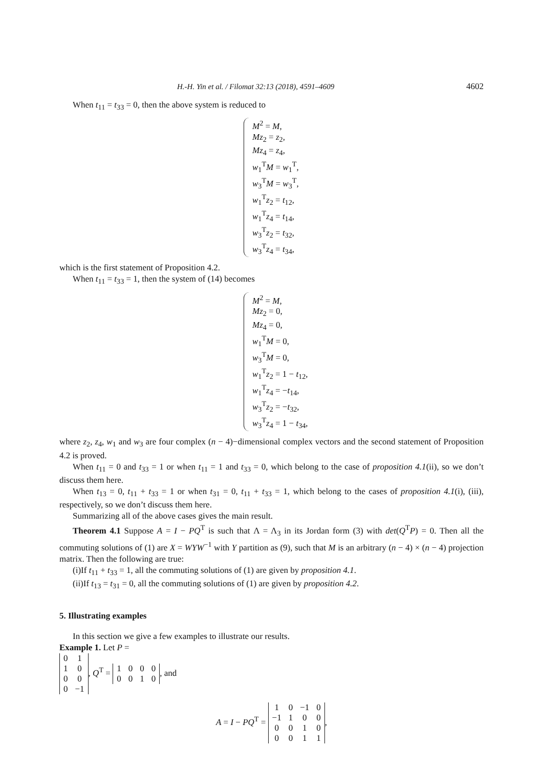H.-H. Yin et al. / Filomat 32:13 (2018), 4591–4609 4602
When t<sub>11</sub> = t<sub>33</sub> = 0, then the above system is reduced to
M<sup>2</sup> = M,
Mz<sub>2</sub> = z<sub>2</sub>,
Mz<sub>4</sub> = z<sub>4</sub>,
w<sub>1</sub><sup>T</sup>M = w<sub>1</sub><sup>T</sup>,
w<sub>3</sub><sup>T</sup>M = w<sub>3</sub><sup>T</sup>,
w<sub>1</sub><sup>T</sup>z<sub>2</sub> = t<sub>12</sub>,
w<sub>1</sub><sup>T</sup>z<sub>4</sub> = t<sub>14</sub>,
w<sub>3</sub><sup>T</sup>z<sub>2</sub> = t<sub>32</sub>,
w<sub>3</sub><sup>T</sup>z<sub>4</sub> = t<sub>34</sub>,
which is the first statement of Proposition 4.2.
When t<sub>11</sub> = t<sub>33</sub> = 1, then the system of (14) becomes
M<sup>2</sup> = M,
Mz<sub>2</sub> = 0,
Mz<sub>4</sub> = 0,
w<sub>1</sub><sup>T</sup>M = 0,
w<sub>3</sub><sup>T</sup>M = 0,
w<sub>1</sub><sup>T</sup>z<sub>2</sub> = 1 − t<sub>12</sub>,
w<sub>1</sub><sup>T</sup>z<sub>4</sub> = −t<sub>14</sub>,
w<sub>3</sub><sup>T</sup>z<sub>2</sub> = −t<sub>32</sub>,
w<sub>3</sub><sup>T</sup>z<sub>4</sub> = 1 − t<sub>34</sub>,
where z<sub>2</sub>, z<sub>4</sub>, w<sub>1</sub> and w<sub>3</sub> are four complex (n − 4)−dimensional complex vectors and the second statement of Proposition 4.2 is proved.
When t<sub>11</sub> = 0 and t<sub>33</sub> = 1 or when t<sub>11</sub> = 1 and t<sub>33</sub> = 0, which belong to the case of proposition 4.1(ii), so we don’t discuss them here.
When t<sub>13</sub> = 0, t<sub>11</sub> + t<sub>33</sub> = 1 or when t<sub>31</sub> = 0, t<sub>11</sub> + t<sub>33</sub> = 1, which belong to the cases of proposition 4.1(i), (iii), respectively, so we don’t discuss them here.
Summarizing all of the above cases gives the main result.
Theorem 4.1 Suppose A = I − PQ<sup>T</sup> is such that Λ = Λ<sub>3</sub> in its Jordan form (3) with det(Q<sup>T</sup>P) = 0. Then all the commuting solutions of (1) are X = WYW<sup>−1</sup> with Y partition as (9), such that M is an arbitrary (n − 4) × (n − 4) projection matrix. Then the following are true:
(i)If t<sub>11</sub> + t<sub>33</sub> = 1, all the commuting solutions of (1) are given by proposition 4.1.
(ii)If t<sub>13</sub> = t<sub>31</sub> = 0, all the commuting solutions of (1) are given by proposition 4.2.
5. Illustrating examples
In this section we give a few examples to illustrate our results.
Example 1. Let P =
| 0 | 1 |
| 1 | 0 |
| 0 | 0 |
| 0 | −1 |
, Q<sup>T</sup> =
| 1 | 0 | 0 | 0 |
| 0 | 0 | 1 | 0 |
, and
A = I − PQ<sup>T</sup> =
| 1 | 0 | −1 | 0 |
| −1 | 1 | 0 | 0 |
| 0 | 0 | 1 | 0 |
| 0 | 0 | 1 | 1 |
,